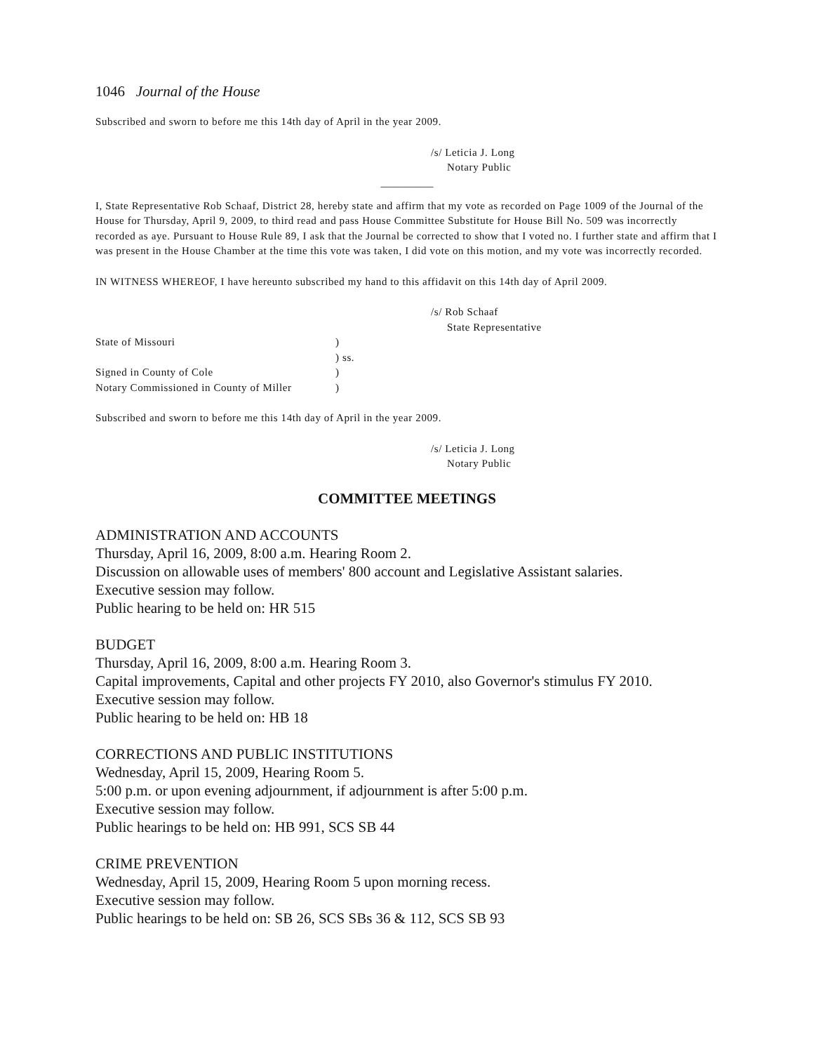1046 Journal of the House
Subscribed and sworn to before me this 14th day of April in the year 2009.
/s/ Leticia J. Long
Notary Public
__________
I, State Representative Rob Schaaf, District 28, hereby state and affirm that my vote as recorded on Page 1009 of the Journal of the House for Thursday, April 9, 2009, to third read and pass House Committee Substitute for House Bill No. 509 was incorrectly recorded as aye. Pursuant to House Rule 89, I ask that the Journal be corrected to show that I voted no. I further state and affirm that I was present in the House Chamber at the time this vote was taken, I did vote on this motion, and my vote was incorrectly recorded.
IN WITNESS WHEREOF, I have hereunto subscribed my hand to this affidavit on this 14th day of April 2009.
/s/ Rob Schaaf
State Representative
| State of Missouri | ) |
| | ) ss. |
| Signed in County of Cole | ) |
| Notary Commissioned in County of Miller | ) |
Subscribed and sworn to before me this 14th day of April in the year 2009.
/s/ Leticia J. Long
Notary Public
COMMITTEE MEETINGS
ADMINISTRATION AND ACCOUNTS
Thursday, April 16, 2009, 8:00 a.m. Hearing Room 2.
Discussion on allowable uses of members' 800 account and Legislative Assistant salaries.
Executive session may follow.
Public hearing to be held on: HR 515
BUDGET
Thursday, April 16, 2009, 8:00 a.m. Hearing Room 3.
Capital improvements, Capital and other projects FY 2010, also Governor's stimulus FY 2010.
Executive session may follow.
Public hearing to be held on: HB 18
CORRECTIONS AND PUBLIC INSTITUTIONS
Wednesday, April 15, 2009, Hearing Room 5.
5:00 p.m. or upon evening adjournment, if adjournment is after 5:00 p.m.
Executive session may follow.
Public hearings to be held on: HB 991, SCS SB 44
CRIME PREVENTION
Wednesday, April 15, 2009, Hearing Room 5 upon morning recess.
Executive session may follow.
Public hearings to be held on: SB 26, SCS SBs 36 & 112, SCS SB 93